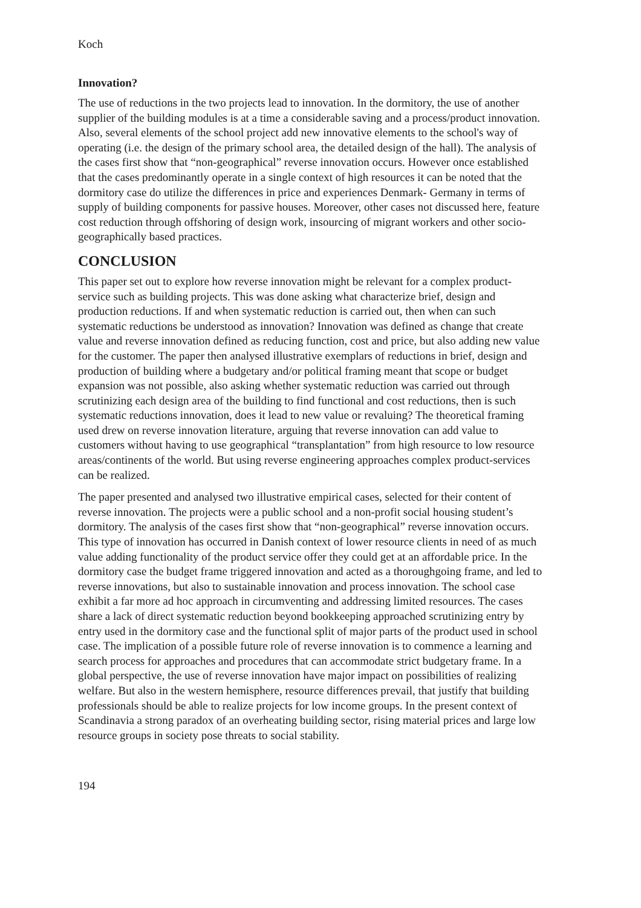Koch
Innovation?
The use of reductions in the two projects lead to innovation. In the dormitory, the use of another supplier of the building modules is at a time a considerable saving and a process/product innovation. Also, several elements of the school project add new innovative elements to the school's way of operating (i.e. the design of the primary school area, the detailed design of the hall). The analysis of the cases first show that “non-geographical” reverse innovation occurs. However once established that the cases predominantly operate in a single context of high resources it can be noted that the dormitory case do utilize the differences in price and experiences Denmark- Germany in terms of supply of building components for passive houses. Moreover, other cases not discussed here, feature cost reduction through offshoring of design work, insourcing of migrant workers and other socio-geographically based practices.
CONCLUSION
This paper set out to explore how reverse innovation might be relevant for a complex product- service such as building projects. This was done asking what characterize brief, design and production reductions. If and when systematic reduction is carried out, then when can such systematic reductions be understood as innovation? Innovation was defined as change that create value and reverse innovation defined as reducing function, cost and price, but also adding new value for the customer. The paper then analysed illustrative exemplars of reductions in brief, design and production of building where a budgetary and/or political framing meant that scope or budget expansion was not possible, also asking whether systematic reduction was carried out through scrutinizing each design area of the building to find functional and cost reductions, then is such systematic reductions innovation, does it lead to new value or revaluing? The theoretical framing used drew on reverse innovation literature, arguing that reverse innovation can add value to customers without having to use geographical “transplantation” from high resource to low resource areas/continents of the world. But using reverse engineering approaches complex product-services can be realized.
The paper presented and analysed two illustrative empirical cases, selected for their content of reverse innovation. The projects were a public school and a non-profit social housing student’s dormitory. The analysis of the cases first show that “non-geographical” reverse innovation occurs. This type of innovation has occurred in Danish context of lower resource clients in need of as much value adding functionality of the product service offer they could get at an affordable price. In the dormitory case the budget frame triggered innovation and acted as a thoroughgoing frame, and led to reverse innovations, but also to sustainable innovation and process innovation. The school case exhibit a far more ad hoc approach in circumventing and addressing limited resources. The cases share a lack of direct systematic reduction beyond bookkeeping approached scrutinizing entry by entry used in the dormitory case and the functional split of major parts of the product used in school case. The implication of a possible future role of reverse innovation is to commence a learning and search process for approaches and procedures that can accommodate strict budgetary frame. In a global perspective, the use of reverse innovation have major impact on possibilities of realizing welfare. But also in the western hemisphere, resource differences prevail, that justify that building professionals should be able to realize projects for low income groups. In the present context of Scandinavia a strong paradox of an overheating building sector, rising material prices and large low resource groups in society pose threats to social stability.
194